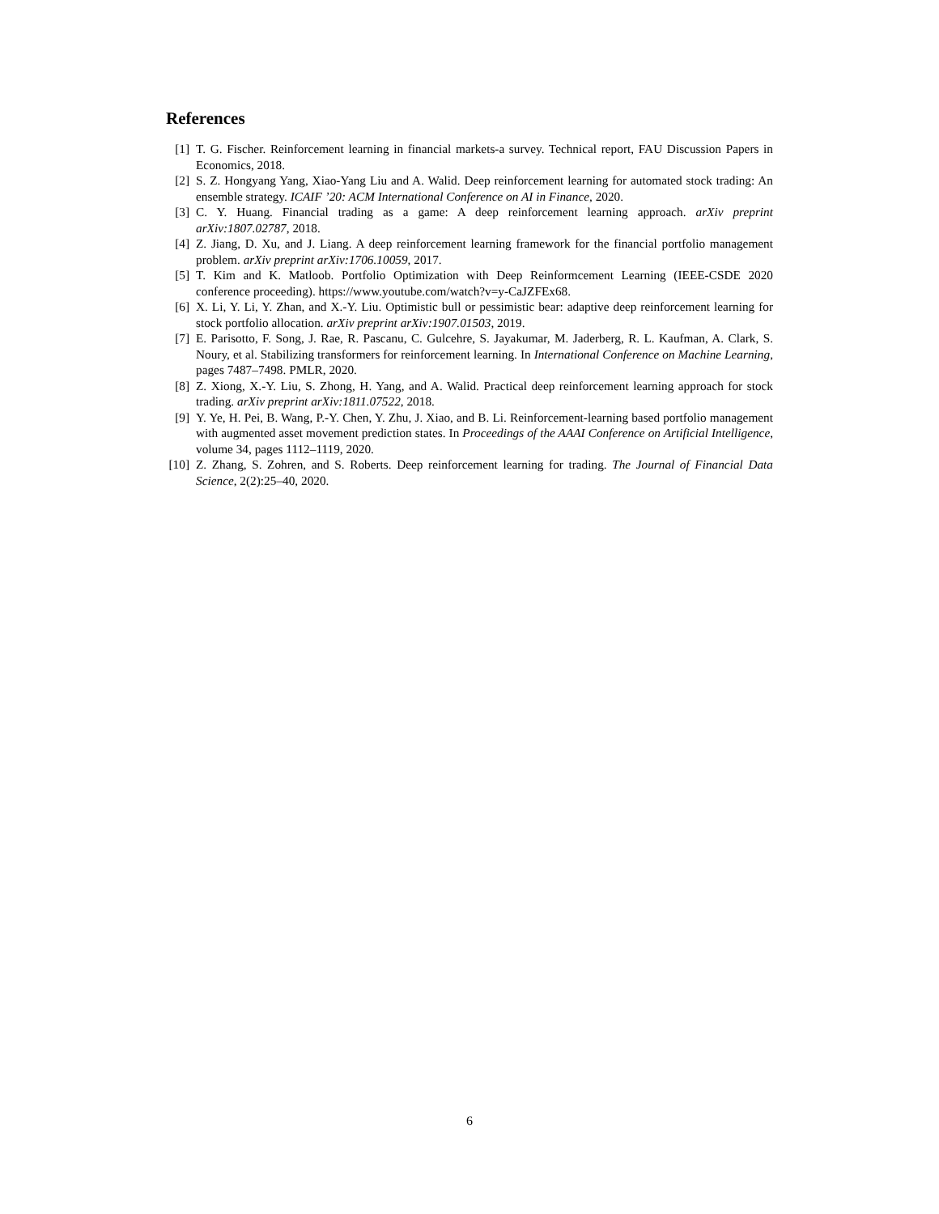References
[1] T. G. Fischer. Reinforcement learning in financial markets-a survey. Technical report, FAU Discussion Papers in Economics, 2018.
[2] S. Z. Hongyang Yang, Xiao-Yang Liu and A. Walid. Deep reinforcement learning for automated stock trading: An ensemble strategy. ICAIF ’20: ACM International Conference on AI in Finance, 2020.
[3] C. Y. Huang. Financial trading as a game: A deep reinforcement learning approach. arXiv preprint arXiv:1807.02787, 2018.
[4] Z. Jiang, D. Xu, and J. Liang. A deep reinforcement learning framework for the financial portfolio management problem. arXiv preprint arXiv:1706.10059, 2017.
[5] T. Kim and K. Matloob. Portfolio Optimization with Deep Reinformcement Learning (IEEE-CSDE 2020 conference proceeding). https://www.youtube.com/watch?v=y-CaJZFEx68.
[6] X. Li, Y. Li, Y. Zhan, and X.-Y. Liu. Optimistic bull or pessimistic bear: adaptive deep reinforcement learning for stock portfolio allocation. arXiv preprint arXiv:1907.01503, 2019.
[7] E. Parisotto, F. Song, J. Rae, R. Pascanu, C. Gulcehre, S. Jayakumar, M. Jaderberg, R. L. Kaufman, A. Clark, S. Noury, et al. Stabilizing transformers for reinforcement learning. In International Conference on Machine Learning, pages 7487–7498. PMLR, 2020.
[8] Z. Xiong, X.-Y. Liu, S. Zhong, H. Yang, and A. Walid. Practical deep reinforcement learning approach for stock trading. arXiv preprint arXiv:1811.07522, 2018.
[9] Y. Ye, H. Pei, B. Wang, P.-Y. Chen, Y. Zhu, J. Xiao, and B. Li. Reinforcement-learning based portfolio management with augmented asset movement prediction states. In Proceedings of the AAAI Conference on Artificial Intelligence, volume 34, pages 1112–1119, 2020.
[10] Z. Zhang, S. Zohren, and S. Roberts. Deep reinforcement learning for trading. The Journal of Financial Data Science, 2(2):25–40, 2020.
6